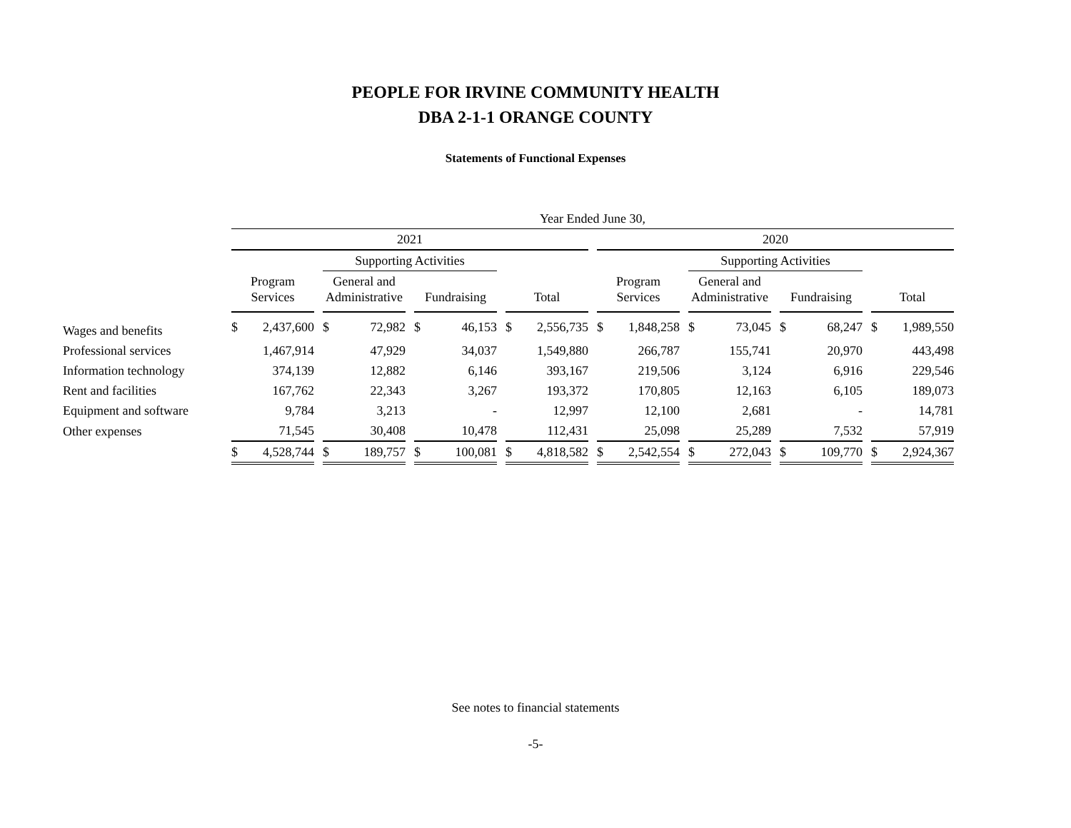PEOPLE FOR IRVINE COMMUNITY HEALTH
DBA 2-1-1 ORANGE COUNTY
Statements of Functional Expenses
| | Year Ended June 30, | | | | | | | | | | | | | | | | | | | | | | |
| --- | --- | --- | --- | --- | --- | --- | --- | --- | --- | --- | --- | --- | --- | --- | --- | --- | --- | --- | --- | --- | --- | --- | --- |
| | 2021 | | | | | | | | | | | | 2020 | | | | | | | | | | |
| | | | | Supporting Activities | | | | | | | | | | | | Supporting Activities | | | | | | | |
| | Program Services | | | General and Administrative | | | Fundraising | | | Total | | | Program Services | | | General and Administrative | | | Fundraising | | | Total | |
| Wages and benefits | $ | 2,437,600 | | $ | 72,982 | | $ | 46,153 | | $ | 2,556,735 | | $ | 1,848,258 | | $ | 73,045 | | $ | 68,247 | | $ | 1,989,550 |
| Professional services | | 1,467,914 | | | 47,929 | | | 34,037 | | | 1,549,880 | | | 266,787 | | | 155,741 | | | 20,970 | | | 443,498 |
| Information technology | | 374,139 | | | 12,882 | | | 6,146 | | | 393,167 | | | 219,506 | | | 3,124 | | | 6,916 | | | 229,546 |
| Rent and facilities | | 167,762 | | | 22,343 | | | 3,267 | | | 193,372 | | | 170,805 | | | 12,163 | | | 6,105 | | | 189,073 |
| Equipment and software | | 9,784 | | | 3,213 | | | - | | | 12,997 | | | 12,100 | | | 2,681 | | | - | | | 14,781 |
| Other expenses | | 71,545 | | | 30,408 | | | 10,478 | | | 112,431 | | | 25,098 | | | 25,289 | | | 7,532 | | | 57,919 |
| | $ | 4,528,744 | | $ | 189,757 | | $ | 100,081 | | $ | 4,818,582 | | $ | 2,542,554 | | $ | 272,043 | | $ | 109,770 | | $ | 2,924,367 |
See notes to financial statements
-5-